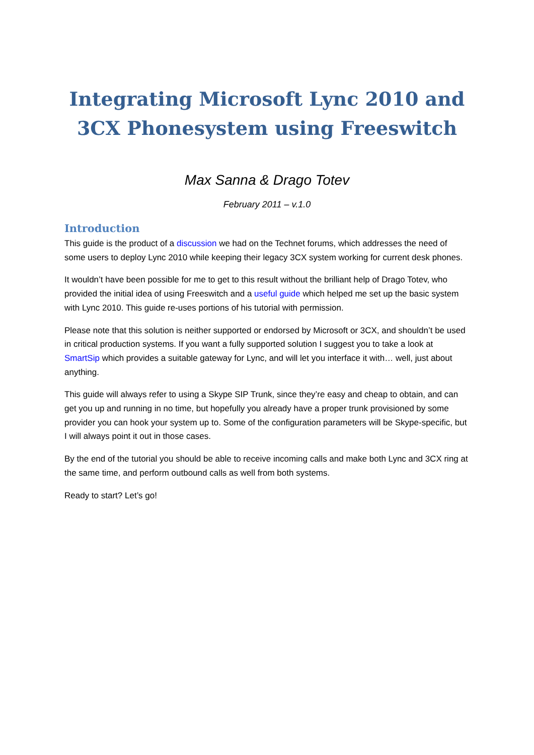Integrating Microsoft Lync 2010 and 3CX Phonesystem using Freeswitch
Max Sanna & Drago Totev
February 2011 – v.1.0
Introduction
This guide is the product of a discussion we had on the Technet forums, which addresses the need of some users to deploy Lync 2010 while keeping their legacy 3CX system working for current desk phones.
It wouldn’t have been possible for me to get to this result without the brilliant help of Drago Totev, who provided the initial idea of using Freeswitch and a useful guide which helped me set up the basic system with Lync 2010. This guide re-uses portions of his tutorial with permission.
Please note that this solution is neither supported or endorsed by Microsoft or 3CX, and shouldn’t be used in critical production systems. If you want a fully supported solution I suggest you to take a look at SmartSip which provides a suitable gateway for Lync, and will let you interface it with… well, just about anything.
This guide will always refer to using a Skype SIP Trunk, since they’re easy and cheap to obtain, and can get you up and running in no time, but hopefully you already have a proper trunk provisioned by some provider you can hook your system up to. Some of the configuration parameters will be Skype-specific, but I will always point it out in those cases.
By the end of the tutorial you should be able to receive incoming calls and make both Lync and 3CX ring at the same time, and perform outbound calls as well from both systems.
Ready to start? Let’s go!